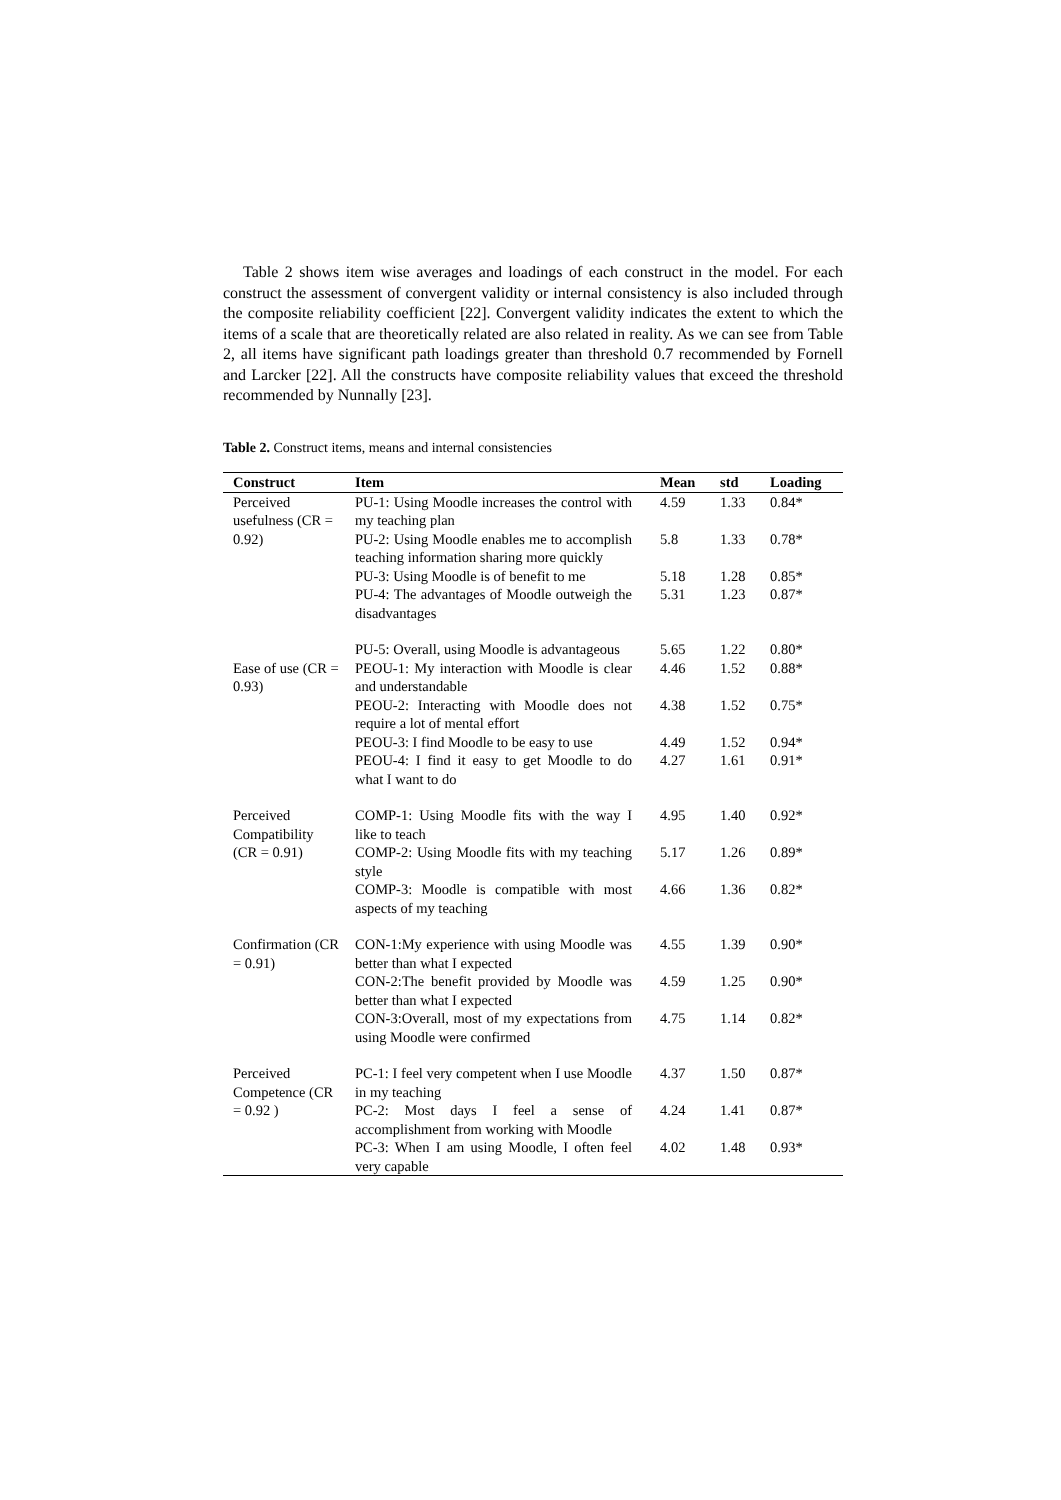Table 2 shows item wise averages and loadings of each construct in the model. For each construct the assessment of convergent validity or internal consistency is also included through the composite reliability coefficient [22]. Convergent validity indicates the extent to which the items of a scale that are theoretically related are also related in reality. As we can see from Table 2, all items have significant path loadings greater than threshold 0.7 recommended by Fornell and Larcker [22]. All the constructs have composite reliability values that exceed the threshold recommended by Nunnally [23].
Table 2. Construct items, means and internal consistencies
| Construct | Item | Mean | std | Loading |
| --- | --- | --- | --- | --- |
| Perceived usefulness (CR = 0.92) | PU-1: Using Moodle increases the control with my teaching plan | 4.59 | 1.33 | 0.84* |
| | PU-2: Using Moodle enables me to accomplish teaching information sharing more quickly | 5.8 | 1.33 | 0.78* |
| | PU-3: Using Moodle is of benefit to me | 5.18 | 1.28 | 0.85* |
| | PU-4: The advantages of Moodle outweigh the disadvantages | 5.31 | 1.23 | 0.87* |
| | PU-5: Overall, using Moodle is advantageous | 5.65 | 1.22 | 0.80* |
| Ease of use (CR = 0.93) | PEOU-1: My interaction with Moodle is clear and understandable | 4.46 | 1.52 | 0.88* |
| | PEOU-2: Interacting with Moodle does not require a lot of mental effort | 4.38 | 1.52 | 0.75* |
| | PEOU-3: I find Moodle to be easy to use | 4.49 | 1.52 | 0.94* |
| | PEOU-4: I find it easy to get Moodle to do what I want to do | 4.27 | 1.61 | 0.91* |
| Perceived Compatibility (CR = 0.91) | COMP-1: Using Moodle fits with the way I like to teach | 4.95 | 1.40 | 0.92* |
| | COMP-2: Using Moodle fits with my teaching style | 5.17 | 1.26 | 0.89* |
| | COMP-3: Moodle is compatible with most aspects of my teaching | 4.66 | 1.36 | 0.82* |
| Confirmation (CR = 0.91) | CON-1:My experience with using Moodle was better than what I expected | 4.55 | 1.39 | 0.90* |
| | CON-2:The benefit provided by Moodle was better than what I expected | 4.59 | 1.25 | 0.90* |
| | CON-3:Overall, most of my expectations from using Moodle were confirmed | 4.75 | 1.14 | 0.82* |
| Perceived Competence (CR = 0.92 ) | PC-1: I feel very competent when I use Moodle in my teaching | 4.37 | 1.50 | 0.87* |
| | PC-2: Most days I feel a sense of accomplishment from working with Moodle | 4.24 | 1.41 | 0.87* |
| | PC-3: When I am using Moodle, I often feel very capable | 4.02 | 1.48 | 0.93* |